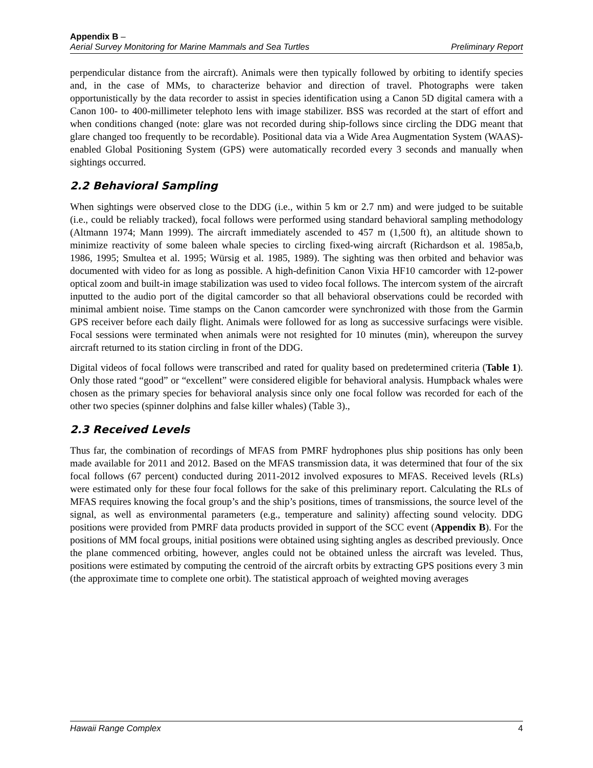Appendix B –
Aerial Survey Monitoring for Marine Mammals and Sea Turtles Preliminary Report
perpendicular distance from the aircraft). Animals were then typically followed by orbiting to identify species and, in the case of MMs, to characterize behavior and direction of travel. Photographs were taken opportunistically by the data recorder to assist in species identification using a Canon 5D digital camera with a Canon 100- to 400-millimeter telephoto lens with image stabilizer. BSS was recorded at the start of effort and when conditions changed (note: glare was not recorded during ship-follows since circling the DDG meant that glare changed too frequently to be recordable). Positional data via a Wide Area Augmentation System (WAAS)-enabled Global Positioning System (GPS) were automatically recorded every 3 seconds and manually when sightings occurred.
2.2 Behavioral Sampling
When sightings were observed close to the DDG (i.e., within 5 km or 2.7 nm) and were judged to be suitable (i.e., could be reliably tracked), focal follows were performed using standard behavioral sampling methodology (Altmann 1974; Mann 1999). The aircraft immediately ascended to 457 m (1,500 ft), an altitude shown to minimize reactivity of some baleen whale species to circling fixed-wing aircraft (Richardson et al. 1985a,b, 1986, 1995; Smultea et al. 1995; Würsig et al. 1985, 1989). The sighting was then orbited and behavior was documented with video for as long as possible. A high-definition Canon Vixia HF10 camcorder with 12-power optical zoom and built-in image stabilization was used to video focal follows. The intercom system of the aircraft inputted to the audio port of the digital camcorder so that all behavioral observations could be recorded with minimal ambient noise. Time stamps on the Canon camcorder were synchronized with those from the Garmin GPS receiver before each daily flight. Animals were followed for as long as successive surfacings were visible. Focal sessions were terminated when animals were not resighted for 10 minutes (min), whereupon the survey aircraft returned to its station circling in front of the DDG.
Digital videos of focal follows were transcribed and rated for quality based on predetermined criteria (Table 1). Only those rated “good” or “excellent” were considered eligible for behavioral analysis. Humpback whales were chosen as the primary species for behavioral analysis since only one focal follow was recorded for each of the other two species (spinner dolphins and false killer whales) (Table 3).,
2.3 Received Levels
Thus far, the combination of recordings of MFAS from PMRF hydrophones plus ship positions has only been made available for 2011 and 2012. Based on the MFAS transmission data, it was determined that four of the six focal follows (67 percent) conducted during 2011-2012 involved exposures to MFAS. Received levels (RLs) were estimated only for these four focal follows for the sake of this preliminary report. Calculating the RLs of MFAS requires knowing the focal group’s and the ship’s positions, times of transmissions, the source level of the signal, as well as environmental parameters (e.g., temperature and salinity) affecting sound velocity. DDG positions were provided from PMRF data products provided in support of the SCC event (Appendix B). For the positions of MM focal groups, initial positions were obtained using sighting angles as described previously. Once the plane commenced orbiting, however, angles could not be obtained unless the aircraft was leveled. Thus, positions were estimated by computing the centroid of the aircraft orbits by extracting GPS positions every 3 min (the approximate time to complete one orbit). The statistical approach of weighted moving averages
Hawaii Range Complex 4